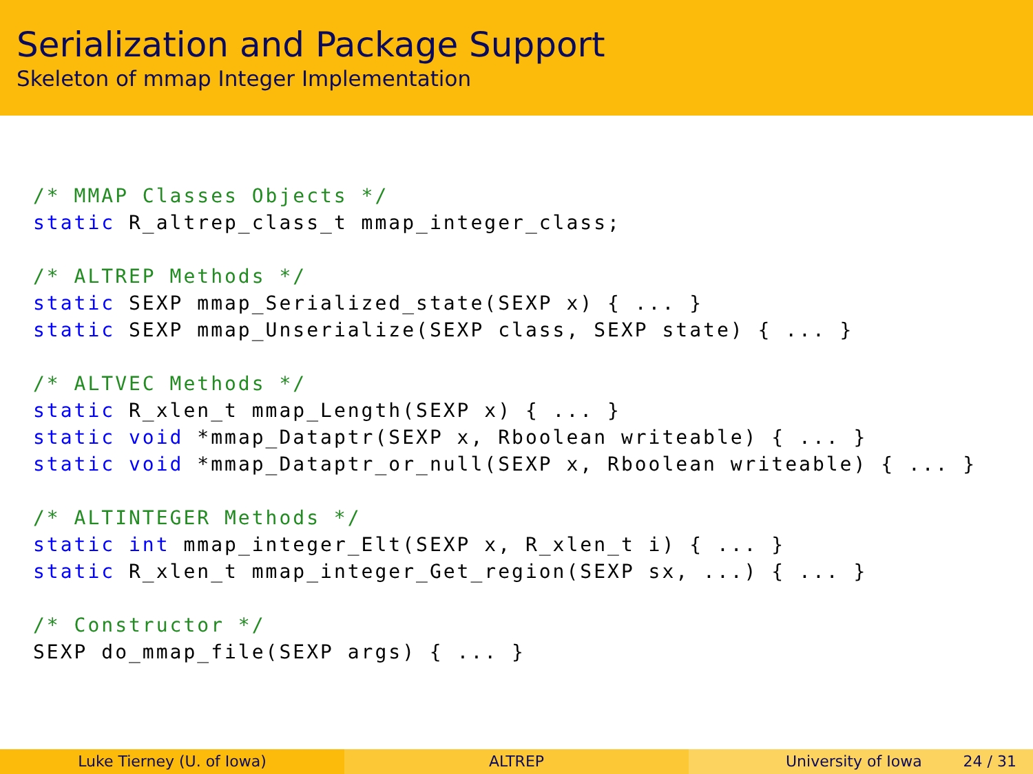Serialization and Package Support
Skeleton of mmap Integer Implementation
/* MMAP Classes Objects */
static R_altrep_class_t mmap_integer_class;

/* ALTREP Methods */
static SEXP mmap_Serialized_state(SEXP x) { ... }
static SEXP mmap_Unserialize(SEXP class, SEXP state) { ... }

/* ALTVEC Methods */
static R_xlen_t mmap_Length(SEXP x) { ... }
static void *mmap_Dataptr(SEXP x, Rboolean writeable) { ... }
static void *mmap_Dataptr_or_null(SEXP x, Rboolean writeable) { ... }

/* ALTINTEGER Methods */
static int mmap_integer_Elt(SEXP x, R_xlen_t i) { ... }
static R_xlen_t mmap_integer_Get_region(SEXP sx, ...) { ... }

/* Constructor */
SEXP do_mmap_file(SEXP args) { ... }
Luke Tierney (U. of Iowa) ALTREP University of Iowa 24 / 31